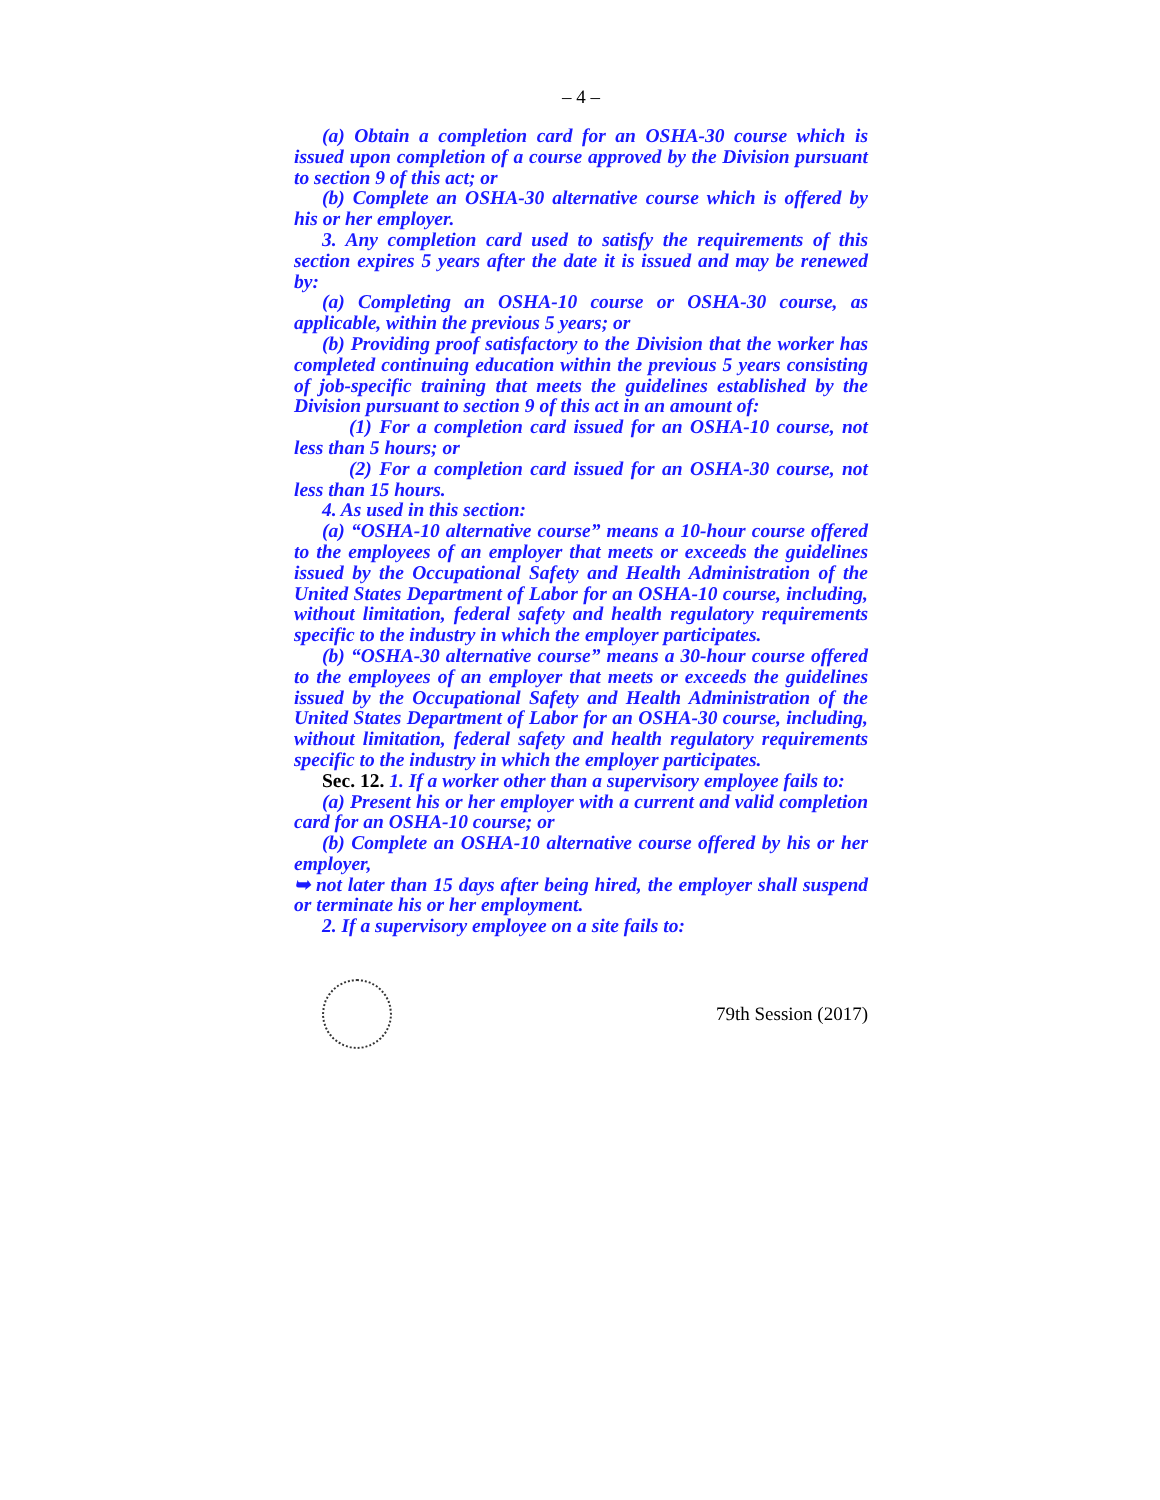– 4 –
(a) Obtain a completion card for an OSHA-30 course which is issued upon completion of a course approved by the Division pursuant to section 9 of this act; or
(b) Complete an OSHA-30 alternative course which is offered by his or her employer.
3. Any completion card used to satisfy the requirements of this section expires 5 years after the date it is issued and may be renewed by:
(a) Completing an OSHA-10 course or OSHA-30 course, as applicable, within the previous 5 years; or
(b) Providing proof satisfactory to the Division that the worker has completed continuing education within the previous 5 years consisting of job-specific training that meets the guidelines established by the Division pursuant to section 9 of this act in an amount of:
(1) For a completion card issued for an OSHA-10 course, not less than 5 hours; or
(2) For a completion card issued for an OSHA-30 course, not less than 15 hours.
4. As used in this section:
(a) “OSHA-10 alternative course” means a 10-hour course offered to the employees of an employer that meets or exceeds the guidelines issued by the Occupational Safety and Health Administration of the United States Department of Labor for an OSHA-10 course, including, without limitation, federal safety and health regulatory requirements specific to the industry in which the employer participates.
(b) “OSHA-30 alternative course” means a 30-hour course offered to the employees of an employer that meets or exceeds the guidelines issued by the Occupational Safety and Health Administration of the United States Department of Labor for an OSHA-30 course, including, without limitation, federal safety and health regulatory requirements specific to the industry in which the employer participates.
Sec. 12. 1. If a worker other than a supervisory employee fails to:
(a) Present his or her employer with a current and valid completion card for an OSHA-10 course; or
(b) Complete an OSHA-10 alternative course offered by his or her employer,
➥ not later than 15 days after being hired, the employer shall suspend or terminate his or her employment.
2. If a supervisory employee on a site fails to:
79th Session (2017)